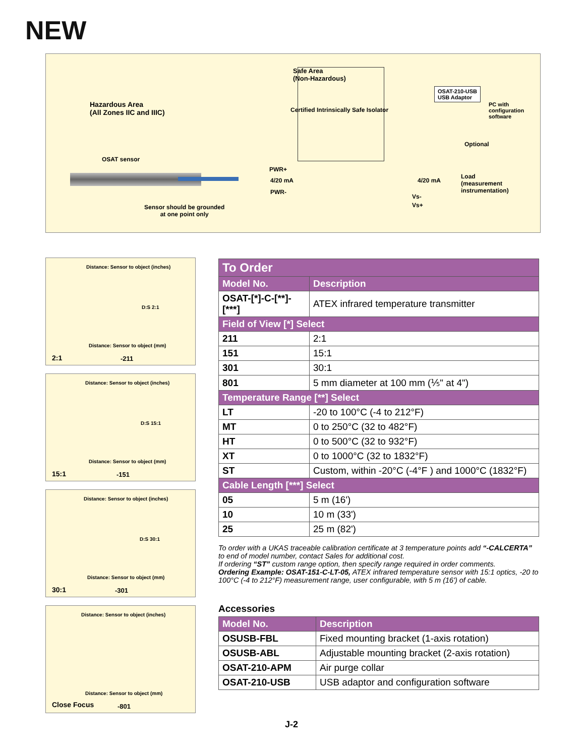NEW
Safe Area
(Non-Hazardous)
Hazardous Area
(All Zones IIC and IIIC)
OSAT-210-USB
USB Adaptor
PC with
configuration
software
Certified Intrinsically Safe Isolator
Optional
OSAT sensor
PWR+
4/20 mA
PWR-
4/20 mA
Load
(measurement
instrumentation)
Vs-
Vs+
Sensor should be grounded
at one point only
Distance: Sensor to object (inches)
D:S 2:1
Distance: Sensor to object (mm)
2:1 -211
Distance: Sensor to object (inches)
D:S 15:1
Distance: Sensor to object (mm)
15:1 -151
Distance: Sensor to object (inches)
D:S 30:1
Distance: Sensor to object (mm)
30:1 -301
Distance: Sensor to object (inches)
Distance: Sensor to object (mm)
Close Focus -801
| To Order | |
| --- | --- |
| Model No. | Description |
| OSAT-[*]-C-[**]-[***] | ATEX infrared temperature transmitter |
| Field of View [*] Select | |
| 211 | 2:1 |
| 151 | 15:1 |
| 301 | 30:1 |
| 801 | 5 mm diameter at 100 mm (⅕" at 4") |
| Temperature Range [**] Select | |
| LT | -20 to 100°C (-4 to 212°F) |
| MT | 0 to 250°C (32 to 482°F) |
| HT | 0 to 500°C (32 to 932°F) |
| XT | 0 to 1000°C (32 to 1832°F) |
| ST | Custom, within -20°C (-4°F ) and 1000°C (1832°F) |
| Cable Length [***] Select | |
| 05 | 5 m (16') |
| 10 | 10 m (33') |
| 25 | 25 m (82') |
To order with a UKAS traceable calibration certificate at 3 temperature points add “-CALCERTA” to end of model number, contact Sales for additional cost.
If ordering “ST” custom range option, then specify range required in order comments.
Ordering Example: OSAT-151-C-LT-05, ATEX infrared temperature sensor with 15:1 optics, -20 to 100°C (-4 to 212°F) measurement range, user configurable, with 5 m (16') of cable.
Accessories
| Model No. | Description |
| --- | --- |
| OSUSB-FBL | Fixed mounting bracket (1-axis rotation) |
| OSUSB-ABL | Adjustable mounting bracket (2-axis rotation) |
| OSAT-210-APM | Air purge collar |
| OSAT-210-USB | USB adaptor and configuration software |
J-2